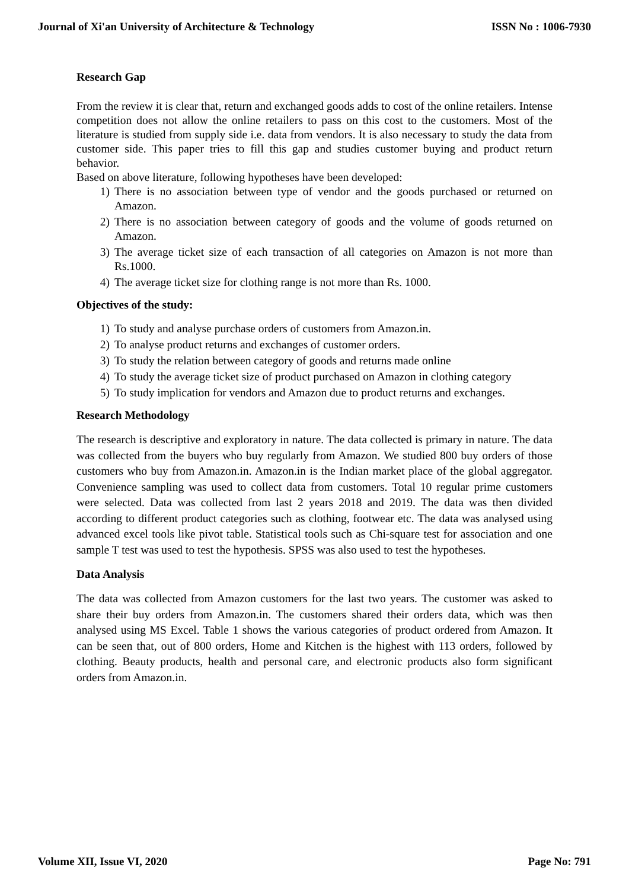Journal of Xi'an University of Architecture & Technology ISSN No : 1006-7930
Research Gap
From the review it is clear that, return and exchanged goods adds to cost of the online retailers. Intense competition does not allow the online retailers to pass on this cost to the customers. Most of the literature is studied from supply side i.e. data from vendors. It is also necessary to study the data from customer side. This paper tries to fill this gap and studies customer buying and product return behavior.
Based on above literature, following hypotheses have been developed:
1) There is no association between type of vendor and the goods purchased or returned on Amazon.
2) There is no association between category of goods and the volume of goods returned on Amazon.
3) The average ticket size of each transaction of all categories on Amazon is not more than Rs.1000.
4) The average ticket size for clothing range is not more than Rs. 1000.
Objectives of the study:
1) To study and analyse purchase orders of customers from Amazon.in.
2) To analyse product returns and exchanges of customer orders.
3) To study the relation between category of goods and returns made online
4) To study the average ticket size of product purchased on Amazon in clothing category
5) To study implication for vendors and Amazon due to product returns and exchanges.
Research Methodology
The research is descriptive and exploratory in nature. The data collected is primary in nature. The data was collected from the buyers who buy regularly from Amazon. We studied 800 buy orders of those customers who buy from Amazon.in. Amazon.in is the Indian market place of the global aggregator. Convenience sampling was used to collect data from customers. Total 10 regular prime customers were selected. Data was collected from last 2 years 2018 and 2019. The data was then divided according to different product categories such as clothing, footwear etc. The data was analysed using advanced excel tools like pivot table. Statistical tools such as Chi-square test for association and one sample T test was used to test the hypothesis. SPSS was also used to test the hypotheses.
Data Analysis
The data was collected from Amazon customers for the last two years. The customer was asked to share their buy orders from Amazon.in. The customers shared their orders data, which was then analysed using MS Excel. Table 1 shows the various categories of product ordered from Amazon. It can be seen that, out of 800 orders, Home and Kitchen is the highest with 113 orders, followed by clothing. Beauty products, health and personal care, and electronic products also form significant orders from Amazon.in.
Volume XII, Issue VI, 2020 Page No: 791